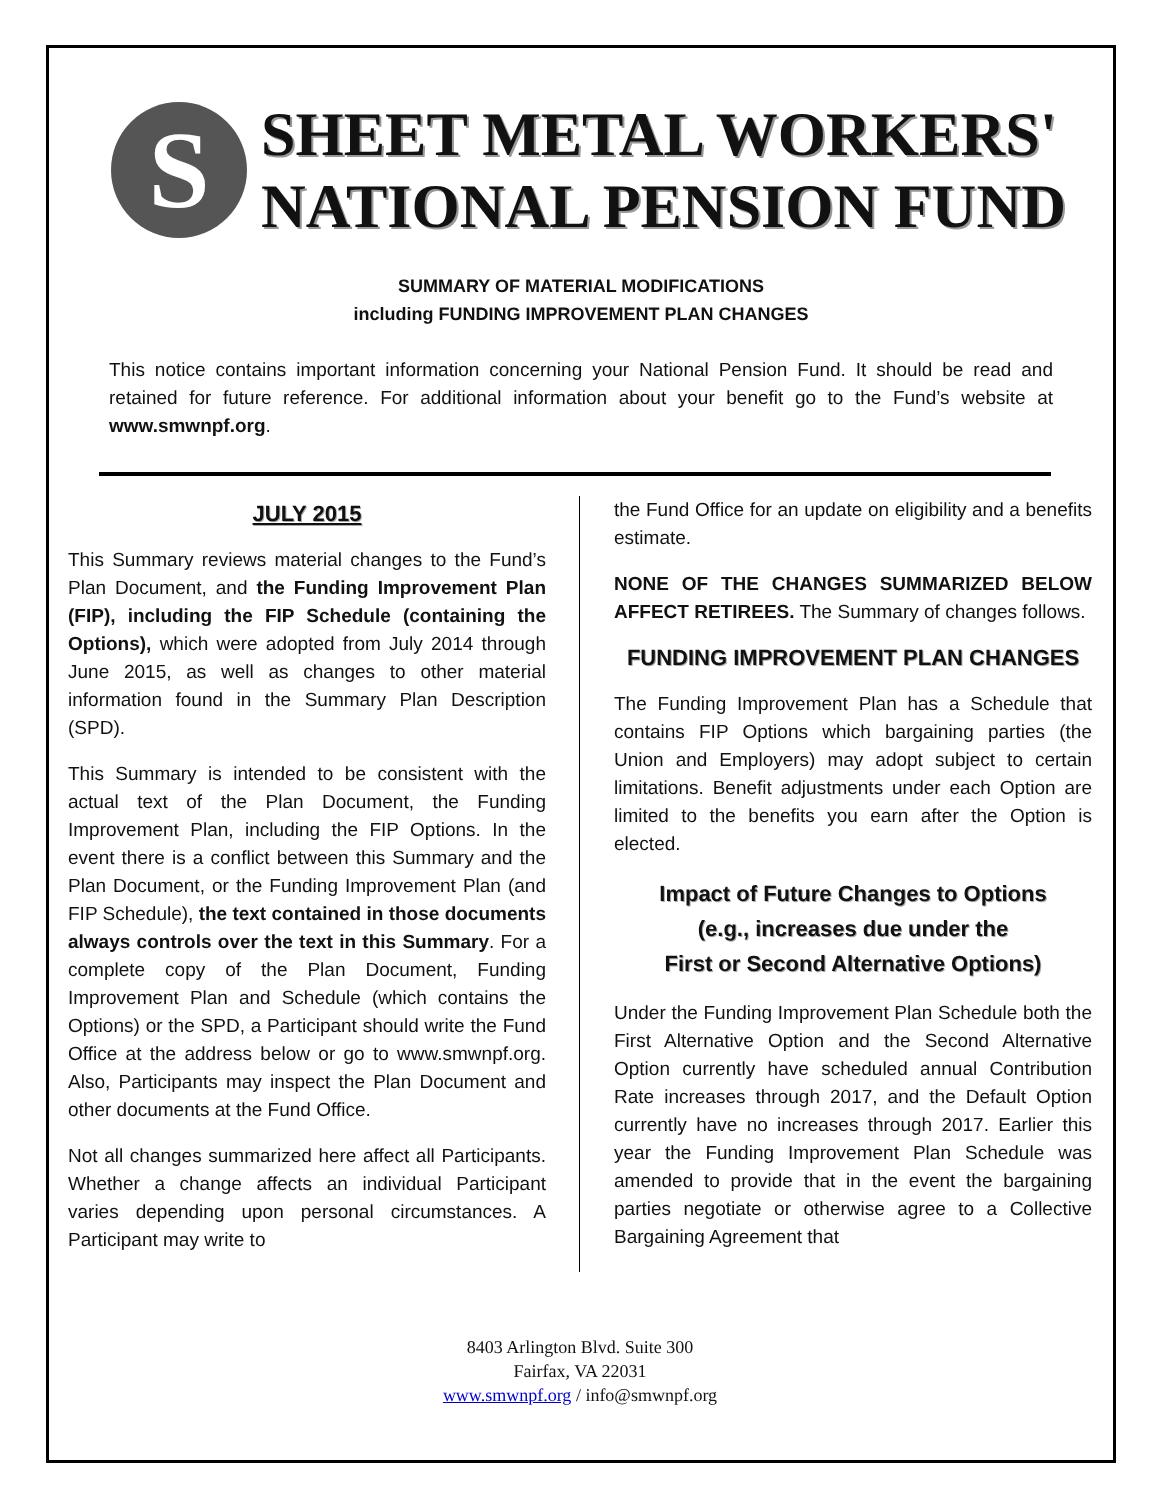S
SHEET METAL WORKERS'
NATIONAL PENSION FUND
SUMMARY OF MATERIAL MODIFICATIONS
including FUNDING IMPROVEMENT PLAN CHANGES
This notice contains important information concerning your National Pension Fund. It should be read and retained for future reference. For additional information about your benefit go to the Fund’s website at www.smwnpf.org.
JULY 2015
This Summary reviews material changes to the Fund’s Plan Document, and the Funding Improvement Plan (FIP), including the FIP Schedule (containing the Options), which were adopted from July 2014 through June 2015, as well as changes to other material information found in the Summary Plan Description (SPD).
This Summary is intended to be consistent with the actual text of the Plan Document, the Funding Improvement Plan, including the FIP Options. In the event there is a conflict between this Summary and the Plan Document, or the Funding Improvement Plan (and FIP Schedule), the text contained in those documents always controls over the text in this Summary. For a complete copy of the Plan Document, Funding Improvement Plan and Schedule (which contains the Options) or the SPD, a Participant should write the Fund Office at the address below or go to www.smwnpf.org. Also, Participants may inspect the Plan Document and other documents at the Fund Office.
Not all changes summarized here affect all Participants. Whether a change affects an individual Participant varies depending upon personal circumstances. A Participant may write to
the Fund Office for an update on eligibility and a benefits estimate.
NONE OF THE CHANGES SUMMARIZED BELOW AFFECT RETIREES. The Summary of changes follows.
FUNDING IMPROVEMENT PLAN CHANGES
The Funding Improvement Plan has a Schedule that contains FIP Options which bargaining parties (the Union and Employers) may adopt subject to certain limitations. Benefit adjustments under each Option are limited to the benefits you earn after the Option is elected.
Impact of Future Changes to Options
(e.g., increases due under the
First or Second Alternative Options)
Under the Funding Improvement Plan Schedule both the First Alternative Option and the Second Alternative Option currently have scheduled annual Contribution Rate increases through 2017, and the Default Option currently have no increases through 2017. Earlier this year the Funding Improvement Plan Schedule was amended to provide that in the event the bargaining parties negotiate or otherwise agree to a Collective Bargaining Agreement that
8403 Arlington Blvd. Suite 300
Fairfax, VA 22031
www.smwnpf.org / info@smwnpf.org